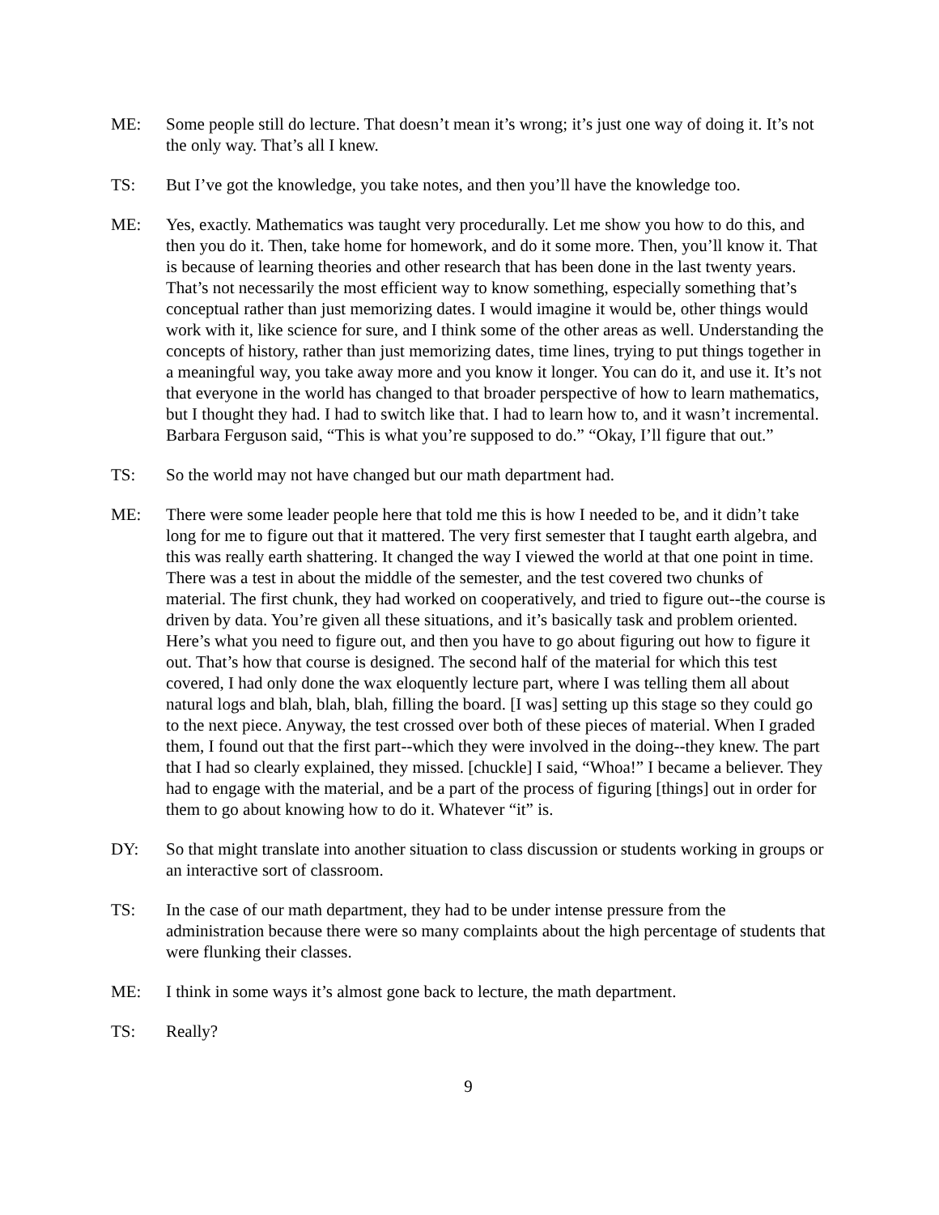ME: Some people still do lecture. That doesn’t mean it’s wrong; it’s just one way of doing it. It’s not the only way. That’s all I knew.
TS: But I’ve got the knowledge, you take notes, and then you’ll have the knowledge too.
ME: Yes, exactly. Mathematics was taught very procedurally. Let me show you how to do this, and then you do it. Then, take home for homework, and do it some more. Then, you’ll know it. That is because of learning theories and other research that has been done in the last twenty years. That’s not necessarily the most efficient way to know something, especially something that’s conceptual rather than just memorizing dates. I would imagine it would be, other things would work with it, like science for sure, and I think some of the other areas as well. Understanding the concepts of history, rather than just memorizing dates, time lines, trying to put things together in a meaningful way, you take away more and you know it longer. You can do it, and use it. It’s not that everyone in the world has changed to that broader perspective of how to learn mathematics, but I thought they had. I had to switch like that. I had to learn how to, and it wasn’t incremental. Barbara Ferguson said, “This is what you’re supposed to do.” “Okay, I’ll figure that out.”
TS: So the world may not have changed but our math department had.
ME: There were some leader people here that told me this is how I needed to be, and it didn’t take long for me to figure out that it mattered. The very first semester that I taught earth algebra, and this was really earth shattering. It changed the way I viewed the world at that one point in time. There was a test in about the middle of the semester, and the test covered two chunks of material. The first chunk, they had worked on cooperatively, and tried to figure out--the course is driven by data. You’re given all these situations, and it’s basically task and problem oriented. Here’s what you need to figure out, and then you have to go about figuring out how to figure it out. That’s how that course is designed. The second half of the material for which this test covered, I had only done the wax eloquently lecture part, where I was telling them all about natural logs and blah, blah, blah, filling the board. [I was] setting up this stage so they could go to the next piece. Anyway, the test crossed over both of these pieces of material. When I graded them, I found out that the first part--which they were involved in the doing--they knew. The part that I had so clearly explained, they missed. [chuckle] I said, “Whoa!” I became a believer. They had to engage with the material, and be a part of the process of figuring [things] out in order for them to go about knowing how to do it. Whatever “it” is.
DY: So that might translate into another situation to class discussion or students working in groups or an interactive sort of classroom.
TS: In the case of our math department, they had to be under intense pressure from the administration because there were so many complaints about the high percentage of students that were flunking their classes.
ME: I think in some ways it’s almost gone back to lecture, the math department.
TS: Really?
9